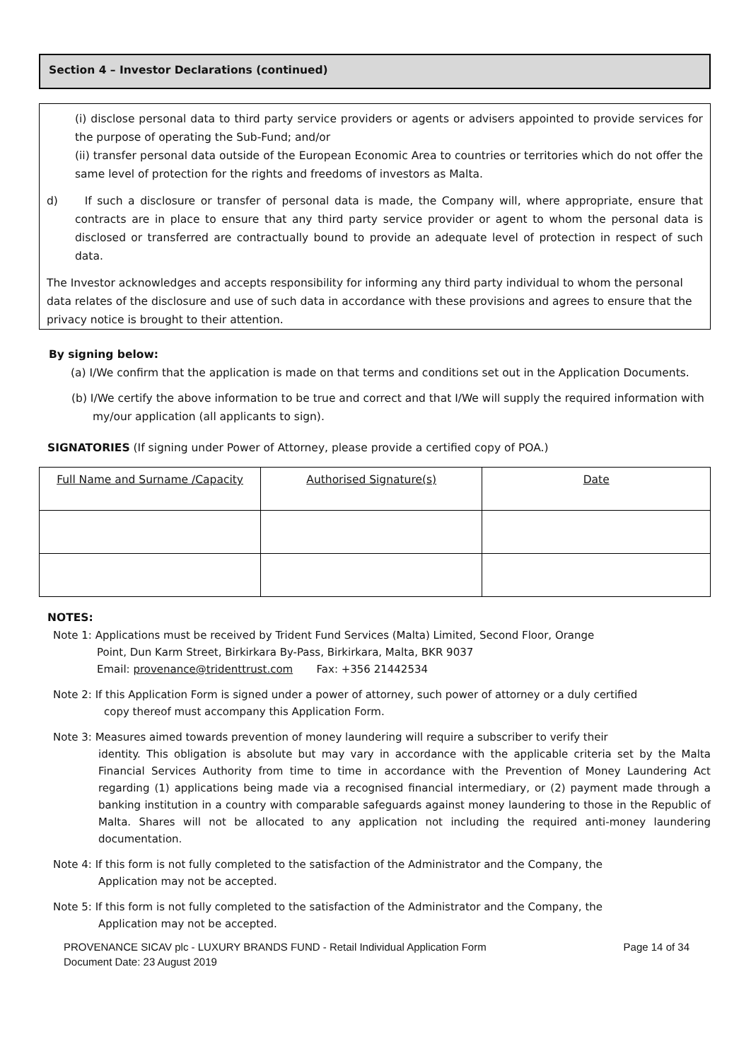Section 4 – Investor Declarations (continued)
(i) disclose personal data to third party service providers or agents or advisers appointed to provide services for the purpose of operating the Sub-Fund; and/or
(ii) transfer personal data outside of the European Economic Area to countries or territories which do not offer the same level of protection for the rights and freedoms of investors as Malta.
d) If such a disclosure or transfer of personal data is made, the Company will, where appropriate, ensure that contracts are in place to ensure that any third party service provider or agent to whom the personal data is disclosed or transferred are contractually bound to provide an adequate level of protection in respect of such data.
The Investor acknowledges and accepts responsibility for informing any third party individual to whom the personal data relates of the disclosure and use of such data in accordance with these provisions and agrees to ensure that the privacy notice is brought to their attention.
By signing below:
(a) I/We confirm that the application is made on that terms and conditions set out in the Application Documents.
(b) I/We certify the above information to be true and correct and that I/We will supply the required information with my/our application (all applicants to sign).
SIGNATORIES (If signing under Power of Attorney, please provide a certified copy of POA.)
| Full Name and Surname /Capacity | Authorised Signature(s) | Date |
| --- | --- | --- |
NOTES:
Note 1: Applications must be received by Trident Fund Services (Malta) Limited, Second Floor, Orange
Point, Dun Karm Street, Birkirkara By-Pass, Birkirkara, Malta, BKR 9037
Email: provenance@tridenttrust.com Fax: +356 21442534
Note 2: If this Application Form is signed under a power of attorney, such power of attorney or a duly certified
copy thereof must accompany this Application Form.
Note 3: Measures aimed towards prevention of money laundering will require a subscriber to verify their
identity. This obligation is absolute but may vary in accordance with the applicable criteria set by the Malta Financial Services Authority from time to time in accordance with the Prevention of Money Laundering Act regarding (1) applications being made via a recognised financial intermediary, or (2) payment made through a banking institution in a country with comparable safeguards against money laundering to those in the Republic of Malta. Shares will not be allocated to any application not including the required anti-money laundering documentation.
Note 4: If this form is not fully completed to the satisfaction of the Administrator and the Company, the
Application may not be accepted.
Note 5: If this form is not fully completed to the satisfaction of the Administrator and the Company, the
Application may not be accepted.
PROVENANCE SICAV plc - LUXURY BRANDS FUND - Retail Individual Application Form
Document Date: 23 August 2019 Page 14 of 34